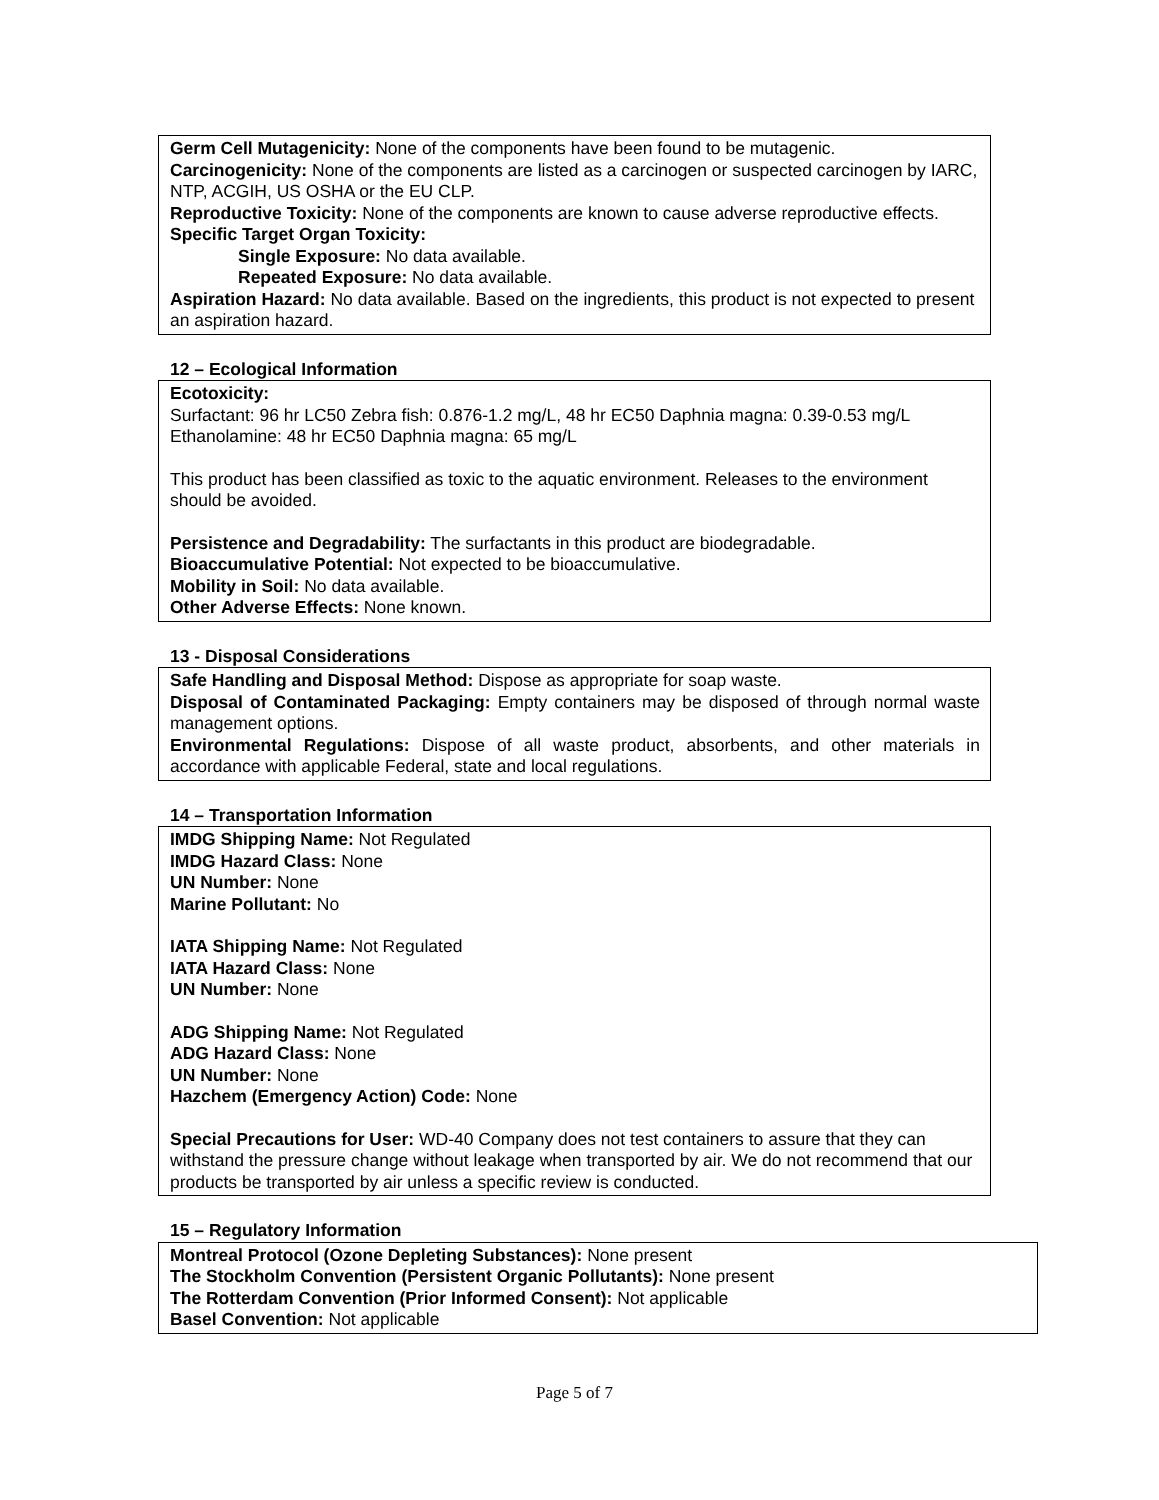Germ Cell Mutagenicity: None of the components have been found to be mutagenic.
Carcinogenicity: None of the components are listed as a carcinogen or suspected carcinogen by IARC, NTP, ACGIH, US OSHA or the EU CLP.
Reproductive Toxicity: None of the components are known to cause adverse reproductive effects.
Specific Target Organ Toxicity:
Single Exposure: No data available.
Repeated Exposure: No data available.
Aspiration Hazard: No data available. Based on the ingredients, this product is not expected to present an aspiration hazard.
12 – Ecological Information
Ecotoxicity:
Surfactant: 96 hr LC50 Zebra fish: 0.876-1.2 mg/L, 48 hr EC50 Daphnia magna: 0.39-0.53 mg/L
Ethanolamine: 48 hr EC50 Daphnia magna: 65 mg/L
This product has been classified as toxic to the aquatic environment. Releases to the environment should be avoided.
Persistence and Degradability: The surfactants in this product are biodegradable.
Bioaccumulative Potential: Not expected to be bioaccumulative.
Mobility in Soil: No data available.
Other Adverse Effects: None known.
13 - Disposal Considerations
Safe Handling and Disposal Method: Dispose as appropriate for soap waste.
Disposal of Contaminated Packaging: Empty containers may be disposed of through normal waste management options.
Environmental Regulations: Dispose of all waste product, absorbents, and other materials in accordance with applicable Federal, state and local regulations.
14 – Transportation Information
IMDG Shipping Name: Not Regulated
IMDG Hazard Class: None
UN Number: None
Marine Pollutant: No
IATA Shipping Name: Not Regulated
IATA Hazard Class: None
UN Number: None
ADG Shipping Name: Not Regulated
ADG Hazard Class: None
UN Number: None
Hazchem (Emergency Action) Code: None
Special Precautions for User: WD-40 Company does not test containers to assure that they can withstand the pressure change without leakage when transported by air. We do not recommend that our products be transported by air unless a specific review is conducted.
15 – Regulatory Information
Montreal Protocol (Ozone Depleting Substances): None present
The Stockholm Convention (Persistent Organic Pollutants): None present
The Rotterdam Convention (Prior Informed Consent): Not applicable
Basel Convention: Not applicable
Page 5 of 7